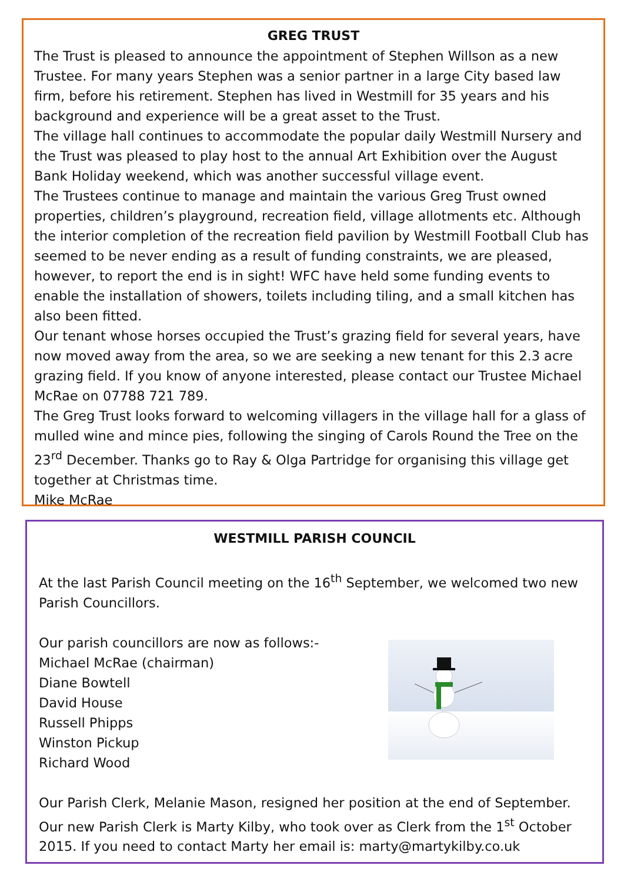GREG TRUST
The Trust is pleased to announce the appointment of Stephen Willson as a new Trustee. For many years Stephen was a senior partner in a large City based law firm, before his retirement. Stephen has lived in Westmill for 35 years and his background and experience will be a great asset to the Trust.
The village hall continues to accommodate the popular daily Westmill Nursery and the Trust was pleased to play host to the annual Art Exhibition over the August Bank Holiday weekend, which was another successful village event.
The Trustees continue to manage and maintain the various Greg Trust owned properties, children’s playground, recreation field, village allotments etc. Although the interior completion of the recreation field pavilion by Westmill Football Club has seemed to be never ending as a result of funding constraints, we are pleased, however, to report the end is in sight! WFC have held some funding events to enable the installation of showers, toilets including tiling, and a small kitchen has also been fitted.
Our tenant whose horses occupied the Trust’s grazing field for several years, have now moved away from the area, so we are seeking a new tenant for this 2.3 acre grazing field. If you know of anyone interested, please contact our Trustee Michael McRae on 07788 721 789.
The Greg Trust looks forward to welcoming villagers in the village hall for a glass of mulled wine and mince pies, following the singing of Carols Round the Tree on the 23<sup>rd</sup> December. Thanks go to Ray & Olga Partridge for organising this village get together at Christmas time.
Mike McRae
WESTMILL PARISH COUNCIL
At the last Parish Council meeting on the 16<sup>th</sup> September, we welcomed two new Parish Councillors.
Our parish councillors are now as follows:-
Michael McRae (chairman)
Diane Bowtell
David House
Russell Phipps
Winston Pickup
Richard Wood
Our Parish Clerk, Melanie Mason, resigned her position at the end of September. Our new Parish Clerk is Marty Kilby, who took over as Clerk from the 1<sup>st</sup> October 2015. If you need to contact Marty her email is: marty@martykilby.co.uk